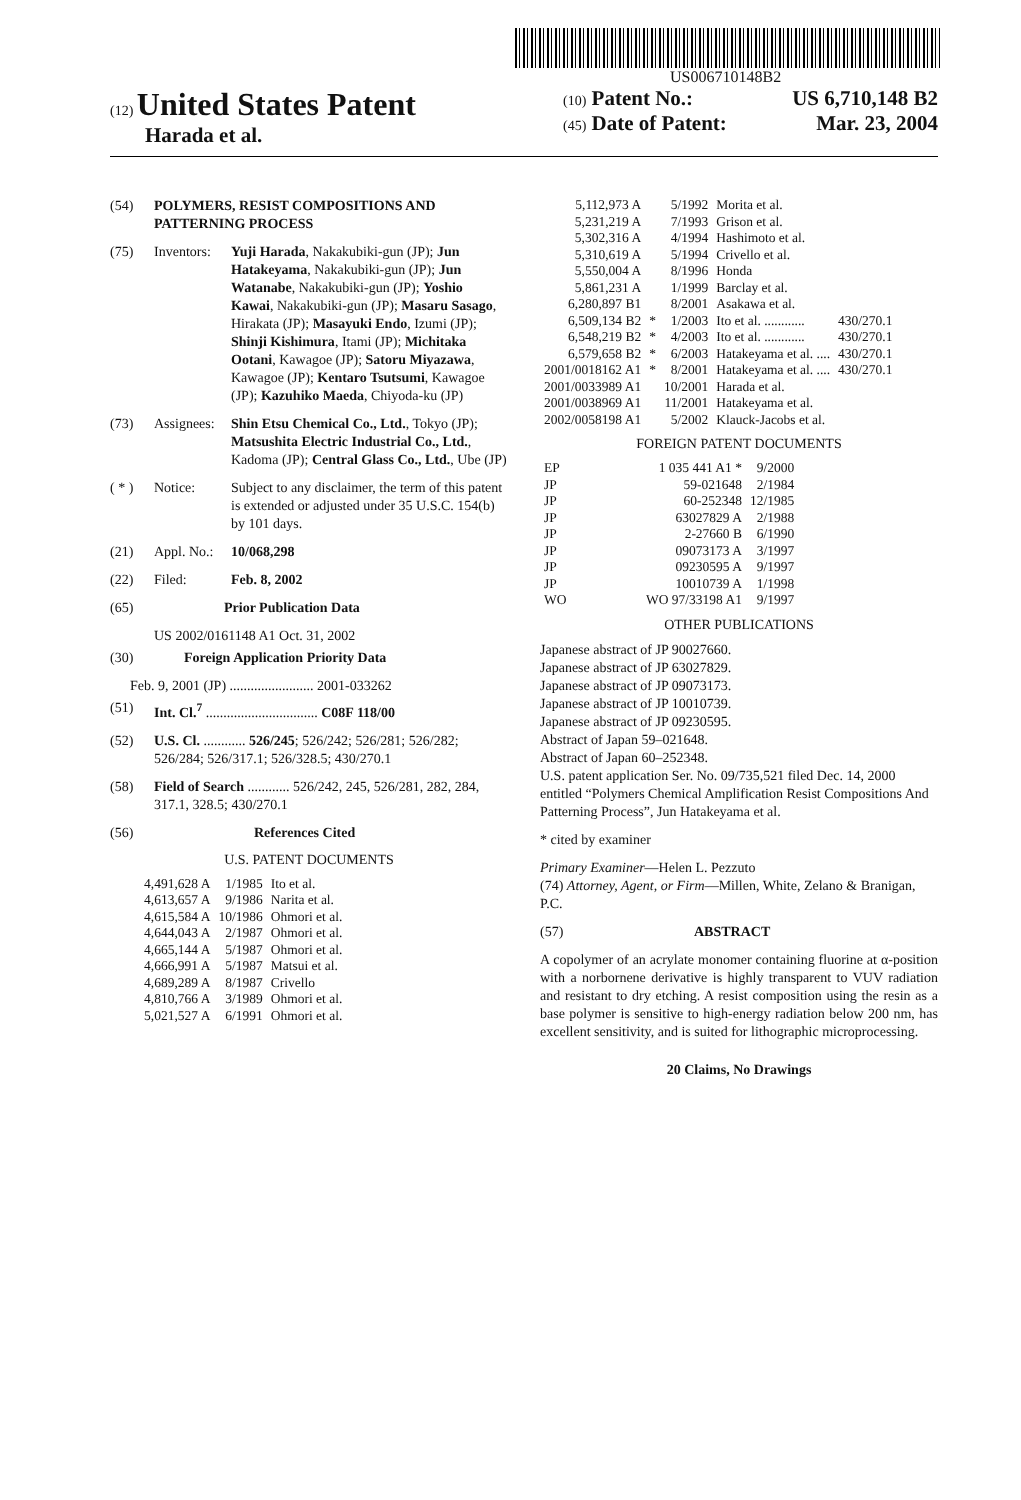US006710148B2
(12) United States Patent
Harada et al.
(10) Patent No.: US 6,710,148 B2
(45) Date of Patent: Mar. 23, 2004
(54) POLYMERS, RESIST COMPOSITIONS AND PATTERNING PROCESS
(75) Inventors: Yuji Harada, Nakakubiki-gun (JP); Jun Hatakeyama, Nakakubiki-gun (JP); Jun Watanabe, Nakakubiki-gun (JP); Yoshio Kawai, Nakakubiki-gun (JP); Masaru Sasago, Hirakata (JP); Masayuki Endo, Izumi (JP); Shinji Kishimura, Itami (JP); Michitaka Ootani, Kawagoe (JP); Satoru Miyazawa, Kawagoe (JP); Kentaro Tsutsumi, Kawagoe (JP); Kazuhiko Maeda, Chiyoda-ku (JP)
(73) Assignees: Shin Etsu Chemical Co., Ltd., Tokyo (JP); Matsushita Electric Industrial Co., Ltd., Kadoma (JP); Central Glass Co., Ltd., Ube (JP)
( * ) Notice: Subject to any disclaimer, the term of this patent is extended or adjusted under 35 U.S.C. 154(b) by 101 days.
(21) Appl. No.: 10/068,298
(22) Filed: Feb. 8, 2002
(65) Prior Publication Data
US 2002/0161148 A1 Oct. 31, 2002
(30) Foreign Application Priority Data
Feb. 9, 2001 (JP) ........................ 2001-033262
(51) Int. Cl.<sup>7</sup> ................................ C08F 118/00
(52) U.S. Cl. ............ 526/245; 526/242; 526/281; 526/282; 526/284; 526/317.1; 526/328.5; 430/270.1
(58) Field of Search ............ 526/242, 245, 526/281, 282, 284, 317.1, 328.5; 430/270.1
(56) References Cited
U.S. PATENT DOCUMENTS
| 4,491,628 A | 1/1985 | Ito et al. |
| 4,613,657 A | 9/1986 | Narita et al. |
| 4,615,584 A | 10/1986 | Ohmori et al. |
| 4,644,043 A | 2/1987 | Ohmori et al. |
| 4,665,144 A | 5/1987 | Ohmori et al. |
| 4,666,991 A | 5/1987 | Matsui et al. |
| 4,689,289 A | 8/1987 | Crivello |
| 4,810,766 A | 3/1989 | Ohmori et al. |
| 5,021,527 A | 6/1991 | Ohmori et al. |
| 5,112,973 A | | 5/1992 | Morita et al. | |
| 5,231,219 A | | 7/1993 | Grison et al. | |
| 5,302,316 A | | 4/1994 | Hashimoto et al. | |
| 5,310,619 A | | 5/1994 | Crivello et al. | |
| 5,550,004 A | | 8/1996 | Honda | |
| 5,861,231 A | | 1/1999 | Barclay et al. | |
| 6,280,897 B1 | | 8/2001 | Asakawa et al. | |
| 6,509,134 B2 | * | 1/2003 | Ito et al. ............ | 430/270.1 |
| 6,548,219 B2 | * | 4/2003 | Ito et al. ............ | 430/270.1 |
| 6,579,658 B2 | * | 6/2003 | Hatakeyama et al. .... | 430/270.1 |
| 2001/0018162 A1 | * | 8/2001 | Hatakeyama et al. .... | 430/270.1 |
| 2001/0033989 A1 | | 10/2001 | Harada et al. | |
| 2001/0038969 A1 | | 11/2001 | Hatakeyama et al. | |
| 2002/0058198 A1 | | 5/2002 | Klauck-Jacobs et al. | |
FOREIGN PATENT DOCUMENTS
| EP | 1 035 441 A1 * | 9/2000 |
| JP | 59-021648 | 2/1984 |
| JP | 60-252348 | 12/1985 |
| JP | 63027829 A | 2/1988 |
| JP | 2-27660 B | 6/1990 |
| JP | 09073173 A | 3/1997 |
| JP | 09230595 A | 9/1997 |
| JP | 10010739 A | 1/1998 |
| WO | WO 97/33198 A1 | 9/1997 |
OTHER PUBLICATIONS
Japanese abstract of JP 90027660.
Japanese abstract of JP 63027829.
Japanese abstract of JP 09073173.
Japanese abstract of JP 10010739.
Japanese abstract of JP 09230595.
Abstract of Japan 59–021648.
Abstract of Japan 60–252348.
U.S. patent application Ser. No. 09/735,521 filed Dec. 14, 2000 entitled “Polymers Chemical Amplification Resist Compositions And Patterning Process”, Jun Hatakeyama et al.
* cited by examiner
Primary Examiner—Helen L. Pezzuto
(74) Attorney, Agent, or Firm—Millen, White, Zelano & Branigan, P.C.
(57) ABSTRACT
A copolymer of an acrylate monomer containing fluorine at α-position with a norbornene derivative is highly transparent to VUV radiation and resistant to dry etching. A resist composition using the resin as a base polymer is sensitive to high-energy radiation below 200 nm, has excellent sensitivity, and is suited for lithographic microprocessing.
20 Claims, No Drawings